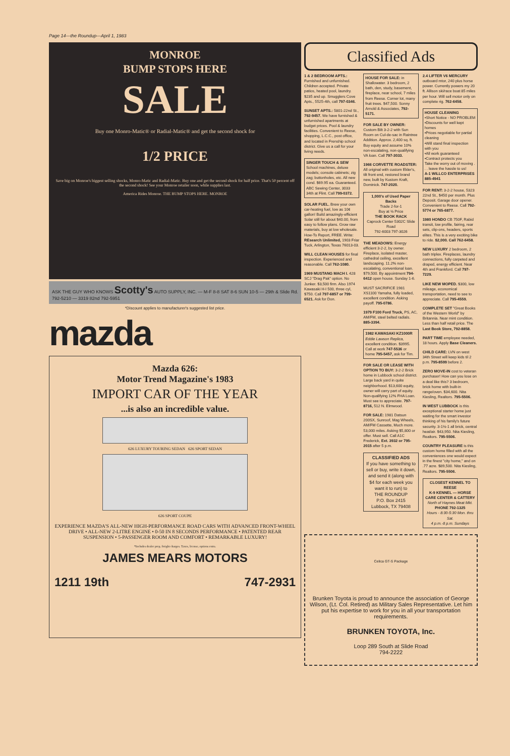Page 14—the Roundup—April 1, 1983
MONROE
BUMP STOPS HERE
SALE
Buy one Monro-Matic® or Radial-Matic® and get the second shock for
1/2 PRICE
Save big on Monroe's biggest selling shocks, Monro-Matic and Radial-Matic. Buy one and get the second shock for half price. That's 50 percent off the second shock! See your Monroe retailer soon, while supplies last.
America Rides Monroe. THE BUMP STOPS HERE. MONROE
ASK THE GUY WHO KNOWS Scotty's AUTO SUPPLY, INC. — M-F 8-8 SAT 8-6 SUN 10-5 — 29th & Slide Rd. 792-5210 — 3319 82nd 792-5951
*Discount applies to manufacturer's suggested list price.
mazda
Mazda 626:
Motor Trend Magazine's 1983
IMPORT CAR OF THE YEAR
...is also an incredible value.
626 LUXURY TOURING SEDAN 626 SPORT SEDAN
626 SPORT COUPE
EXPERIENCE MAZDA'S ALL-NEW HIGH-PERFORMANCE ROAD CARS WITH ADVANCED FRONT-WHEEL DRIVE • ALL-NEW 2-LITRE ENGINE • 0-50 IN 8 SECONDS PERFORMANCE • PATENTED REAR SUSPENSION • 5-PASSENGER ROOM AND COMFORT • REMARKABLE LUXURY!
*Includes dealer prep, freight charges. Taxes, license, options extra.
JAMES MEARS MOTORS
1211 19th 747-2931
Classified Ads
1 & 2 BEDROOM APTS.: Furnished and unfurnished. Children accepted. Private patios, heated pool, laundry. $235 and up. Smugglers Cove Apts., 5525-4th, call 797-0346.
SUNSET APTS.: 5801-22nd St., 792-9457. We have furnished & unfurnished apartments at budget prices. Pool & laundry facilities. Convenient to Reese, shopping, L.C.C., post office, and located in Frenship school district. Give us a call for your living needs.
SINGER TOUCH & SEW
School machines, deluxe models; console cabinets; zig zag; buttonholes, etc. All new cond. $69.95 ea. Guaranteed. ABC Sewing Center, 3033 34th at Flint. Call 799-0372.
SOLAR FUEL. Brew your own car-heating fuel, low as 10¢ gallon! Build amazingly-efficient Solar still for about $40.00, from easy to follow plans. Grow raw materials, buy at low wholesale. How-To Report, FREE. Write: REsearch Unlimited, 1903 Friar Tuck, Arlington, Texas 76013-03.
WILL CLEAN HOUSES for final inspection. Experienced and reasonable. Call 762-1080.
1969 MUSTANG MACH I. 428 SCJ "Drag Pak" option. No Junker. $3,500 firm. Also 1974 Kawasaki H-I 500, three cyl, $750. Call 797-6857 or 799-6521. Ask for Don.
HOUSE FOR SALE: in Shallowater. 3 bedroom, 2 bath, den, study, basement, fireplace, near school, 7 miles from Reese. Corner lot, many fruit trees. $47,500. Sonny Arnold & Associates, 792-5171.
FOR SALE BY OWNER: Custom Bilt 3-2-2 with Sun Room on Cul-de-sac in Raintree Addition. Approx. 2,400 sq. ft. Buy equity and assume 10% non-escalating, non-qualifying VA loan. Call 797-3033.
1966 CORVETTE ROADSTER: All original with custom Ekler's, tilt front end, restored brand new, built by Kustom Kraft, Dominick. 747-2020.
1,000's of Used Paper Backs
Trade 2-for-1
Buy at ½ Price
THE BOOK RACK
Caprock Center 5302C Slide Road
792-6003 797-3026
THE MEADOWS: Energy efficient 3-2-2, by owner. Fireplace, isolated master, cathedral ceiling, excellent landscaping. 11.2% non-escalating, conventional loan. $79,500. By appointment 794-6412 open house. Sunday 1-6.
MUST SACRIFICE 1981 XS1100 Yamaha, fully loaded, excellent condition. Asking payoff. 795-0786.
1979 F100 Ford Truck, PS, AC, AM/FM, steel belted radials. 885-3394.
1982 KAWASAKI KZ1000R Eddie Lawson Replica, excellent condition. $3995. Call at work 747-5536 or home 795-5457, ask for Tim.
FOR SALE OR LEASE WITH OPTION TO BUY: 3-2-2 Brick home in Lubbock school district. Large back yard in quite neighborhood. $13,600 equity, owner will carry part of equity. Non-qualifying 12% FHA Loan. Must see to appreciate. 797-8716, 512 N. Elmwood.
FOR SALE: 1981 Datsun 200SX, Sunroof, Mag Wheels, AM/FM Cassette, Much more. 53,000 miles. Asking $5,800 or offer. Must sell. Call A1C Frederick, Ext. 3932 or 795-2015 after 5 p.m.
CLASSIFIED ADS
If you have something to sell or buy, write it down, and send it (along with $4 for each week you want it to run) to
THE ROUNDUP
P.O. Box 2415
Lubbock, TX 79408
2.4 LIFTER V6 MERCURY outboard mtor, 240 plus horse power. Currently powers my 20 ft. Allison ski/race boat 85 miles per hour. Will sell motor only on complete rig. 762-6458.
HOUSE CLEANING
•Short Notice - NO PROBLEM
•Discounts for well kept homes
•Prices negotiable for partial cleaning
•Will stand final inspection with you
•All work guaranteed
•Contract protects you
Take the worry out of moving . . . leave the hassle to us!
A-1 WILLCO ENTERPRISES 885-4941
FOR RENT: 3-2-2 house, 5323 22nd St., $450 per month. Plus Deposit. Garage door opener. Convenient to Reese. Call 792-5774 or 765-6877.
1980 HONDO CB 750F, Rabid transit, low profile, fairing, rear sets, clip-ons, headers, sports elites. This is a very exciting bike to ride. $2,000. Call 762-6458.
NEW LUXURY 2 bedroom, 2 bath triplex. Fireplaces, laundry connections, fully carpeted and draped, energy efficient. Near 4th and Frankford. Call 797-7229.
LIKE NEW MOPED. $300, low mileage, economical transportation, need to see to appreciate. Call 795-4559.
COMPLETE SET "Great Books of the Western World" by Britannia. Near mint condition. Less than half retail price. The Last Book Store, 792-8858.
PART TIME employee needed, 18 hours. Apply Base Cleaners.
CHILD CARE: LVN on west 34th Street will keep kids til 2 p.m. 795-8599 before 2.
ZERO MOVE-IN cost to veteran purchaser! How can you lose on a deal like this? 3 bedroom, brick home with built-in range/oven. $34,600. Nita Kiesling, Realtors. 795-5506.
IN WEST LUBBOCK is this exceptional starter home just waiting for the smart investor thinking of his family's future security. 3-1½-1 all brick, central heat/air. $43,950. Nita Kiesling, Realtors. 795-5506.
COUNTRY PLEASURE is this custom home filled with all the conveniences one would expect in the finest "city home," and on .77 acre. $89,500. Nita Kiesling, Realtors. 795-5506.
CLOSEST KENNEL TO REESE
K-9 KENNEL — HORSE CARE CENTER & CATTERY
North of Haynes Meat Mkt.
PHONE 792-1325
Hours - 8:30-5:30 Mon. thru Sat.
4 p.m.-8 p.m. Sundays
Celica GT-S Package
Brunken Toyota is proud to announce the association of George Wilson, (Lt. Col. Retired) as Military Sales Representative. Let him put his expertise to work for you in all your transportation requirements.
BRUNKEN TOYOTA, Inc.
Loop 289 South at Slide Road
794-2222